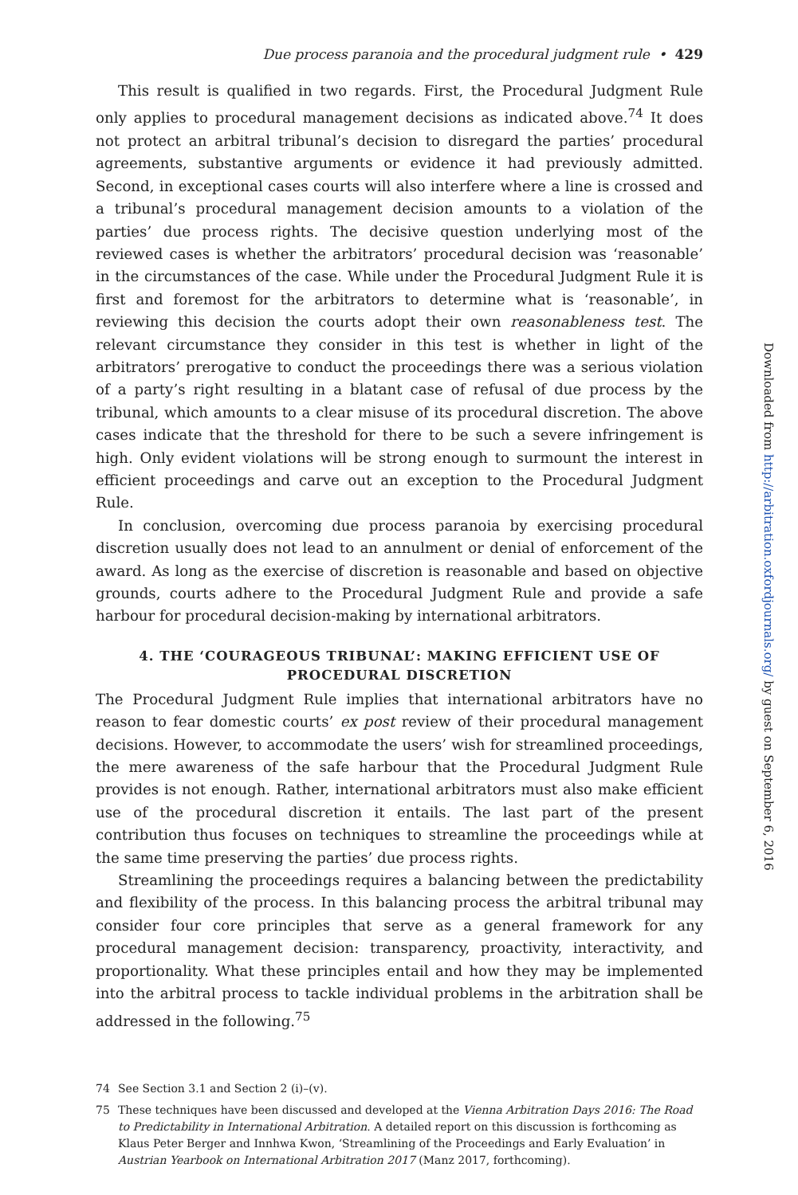Due process paranoia and the procedural judgment rule • 429
This result is qualified in two regards. First, the Procedural Judgment Rule only applies to procedural management decisions as indicated above.<sup>74</sup> It does not protect an arbitral tribunal’s decision to disregard the parties’ procedural agreements, substantive arguments or evidence it had previously admitted. Second, in exceptional cases courts will also interfere where a line is crossed and a tribunal’s procedural management decision amounts to a violation of the parties’ due process rights. The decisive question underlying most of the reviewed cases is whether the arbitrators’ procedural decision was ‘reasonable’ in the circumstances of the case. While under the Procedural Judgment Rule it is first and foremost for the arbitrators to determine what is ‘reasonable’, in reviewing this decision the courts adopt their own reasonableness test. The relevant circumstance they consider in this test is whether in light of the arbitrators’ prerogative to conduct the proceedings there was a serious violation of a party’s right resulting in a blatant case of refusal of due process by the tribunal, which amounts to a clear misuse of its procedural discretion. The above cases indicate that the threshold for there to be such a severe infringement is high. Only evident violations will be strong enough to surmount the interest in efficient proceedings and carve out an exception to the Procedural Judgment Rule.
In conclusion, overcoming due process paranoia by exercising procedural discretion usually does not lead to an annulment or denial of enforcement of the award. As long as the exercise of discretion is reasonable and based on objective grounds, courts adhere to the Procedural Judgment Rule and provide a safe harbour for procedural decision-making by international arbitrators.
4. THE ‘COURAGEOUS TRIBUNAL’: MAKING EFFICIENT USE OF PROCEDURAL DISCRETION
The Procedural Judgment Rule implies that international arbitrators have no reason to fear domestic courts’ ex post review of their procedural management decisions. However, to accommodate the users’ wish for streamlined proceedings, the mere awareness of the safe harbour that the Procedural Judgment Rule provides is not enough. Rather, international arbitrators must also make efficient use of the procedural discretion it entails. The last part of the present contribution thus focuses on techniques to streamline the proceedings while at the same time preserving the parties’ due process rights.
Streamlining the proceedings requires a balancing between the predictability and flexibility of the process. In this balancing process the arbitral tribunal may consider four core principles that serve as a general framework for any procedural management decision: transparency, proactivity, interactivity, and proportionality. What these principles entail and how they may be implemented into the arbitral process to tackle individual problems in the arbitration shall be addressed in the following.<sup>75</sup>
74 See Section 3.1 and Section 2 (i)–(v).
75 These techniques have been discussed and developed at the Vienna Arbitration Days 2016: The Road to Predictability in International Arbitration. A detailed report on this discussion is forthcoming as Klaus Peter Berger and Innhwa Kwon, ‘Streamlining of the Proceedings and Early Evaluation’ in Austrian Yearbook on International Arbitration 2017 (Manz 2017, forthcoming).
Downloaded from http://arbitration.oxfordjournals.org/ by guest on September 6, 2016